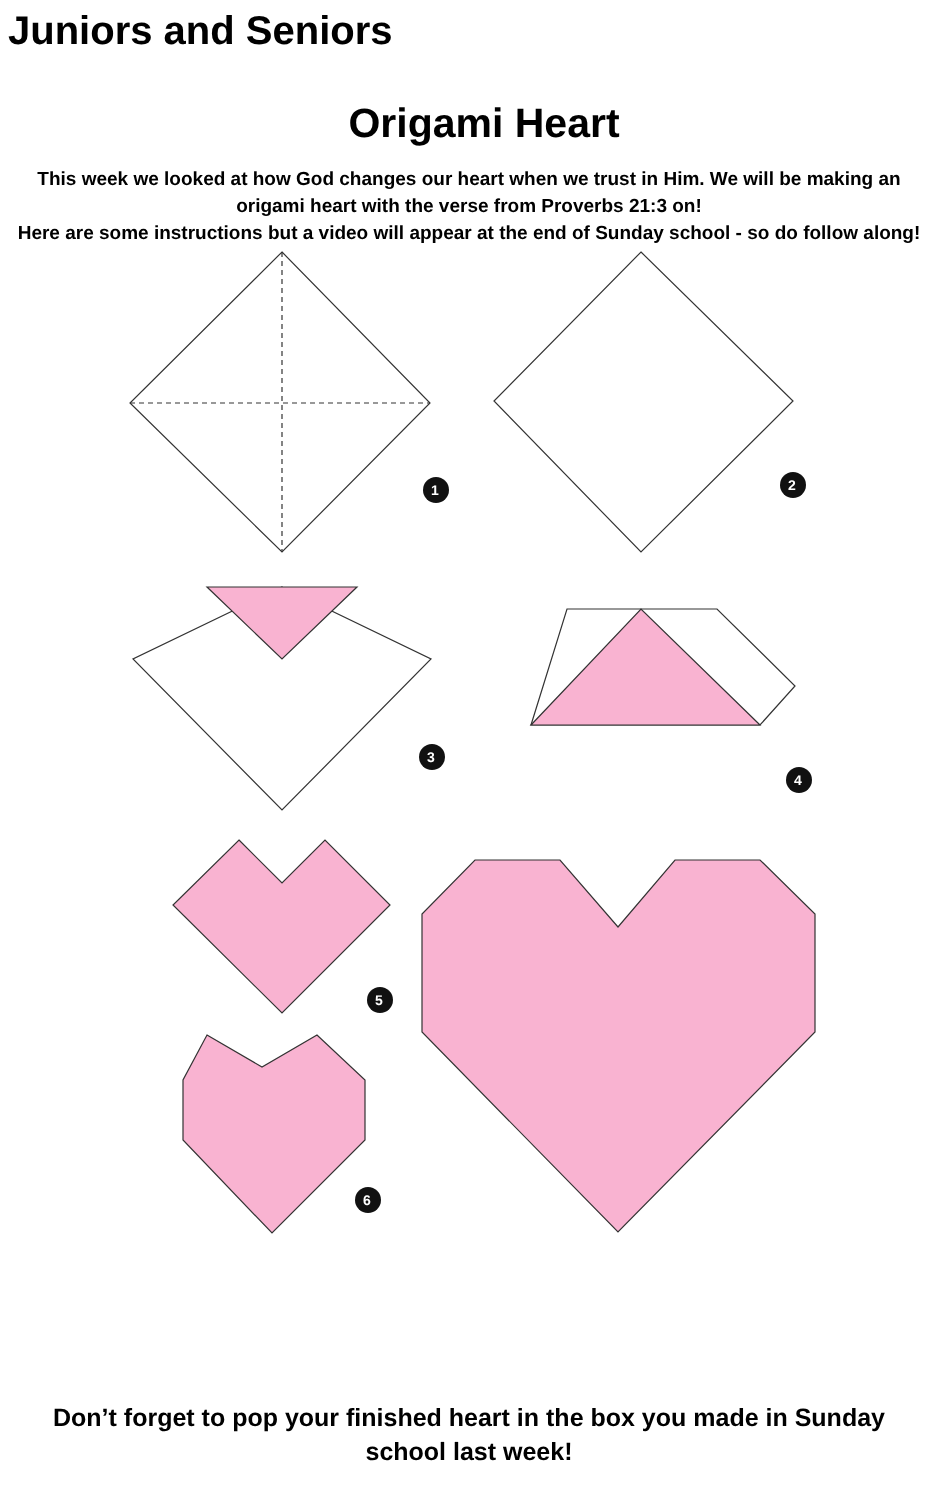Juniors and Seniors
Origami Heart
This week we looked at how God changes our heart when we trust in Him. We will be making an origami heart with the verse from Proverbs 21:3 on!
Here are some instructions but a video will appear at the end of Sunday school - so do follow along!
1
2
3
4
5
6
Don’t forget to pop your finished heart in the box you made in Sunday school last week!